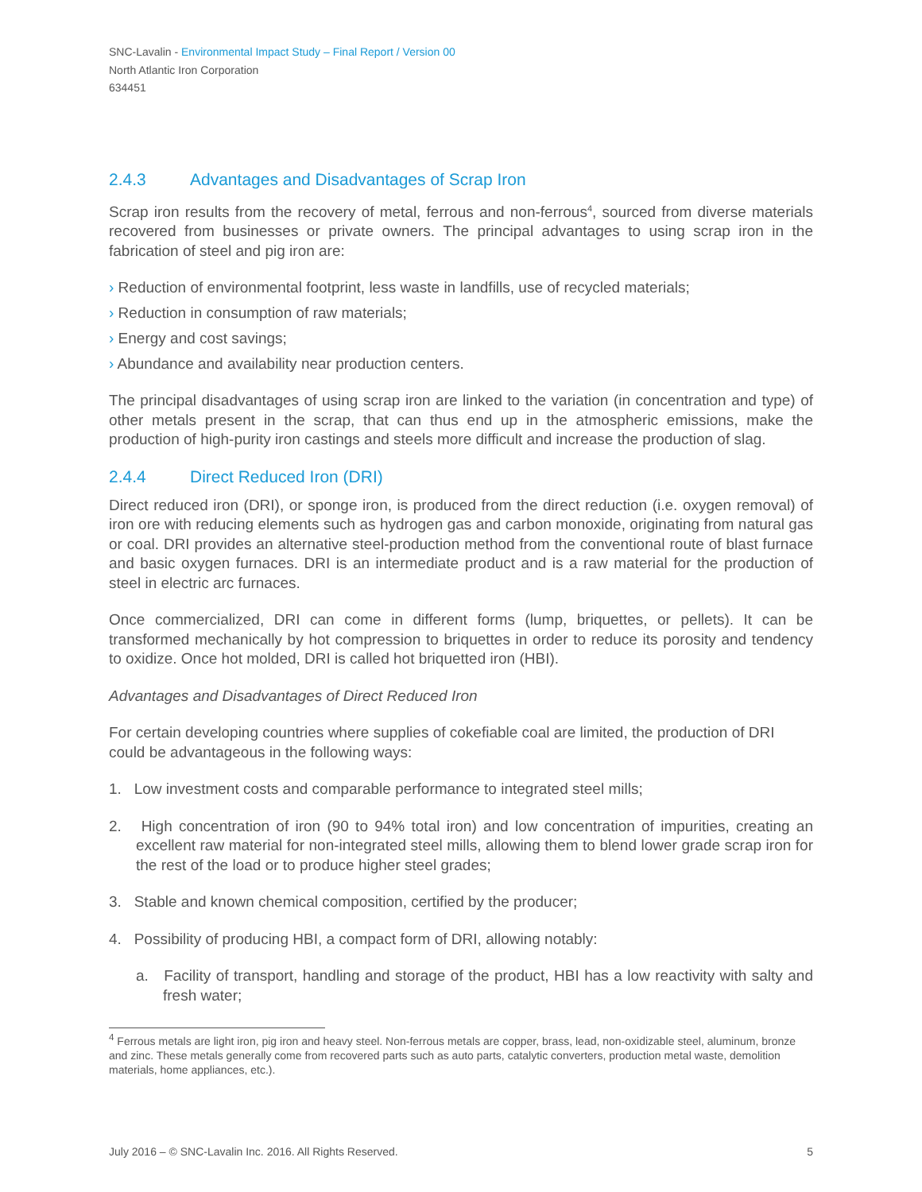SNC-Lavalin - Environmental Impact Study – Final Report / Version 00
North Atlantic Iron Corporation
634451
2.4.3 Advantages and Disadvantages of Scrap Iron
Scrap iron results from the recovery of metal, ferrous and non-ferrous<sup>4</sup>, sourced from diverse materials recovered from businesses or private owners. The principal advantages to using scrap iron in the fabrication of steel and pig iron are:
› Reduction of environmental footprint, less waste in landfills, use of recycled materials;
› Reduction in consumption of raw materials;
› Energy and cost savings;
› Abundance and availability near production centers.
The principal disadvantages of using scrap iron are linked to the variation (in concentration and type) of other metals present in the scrap, that can thus end up in the atmospheric emissions, make the production of high-purity iron castings and steels more difficult and increase the production of slag.
2.4.4 Direct Reduced Iron (DRI)
Direct reduced iron (DRI), or sponge iron, is produced from the direct reduction (i.e. oxygen removal) of iron ore with reducing elements such as hydrogen gas and carbon monoxide, originating from natural gas or coal. DRI provides an alternative steel-production method from the conventional route of blast furnace and basic oxygen furnaces. DRI is an intermediate product and is a raw material for the production of steel in electric arc furnaces.
Once commercialized, DRI can come in different forms (lump, briquettes, or pellets). It can be transformed mechanically by hot compression to briquettes in order to reduce its porosity and tendency to oxidize. Once hot molded, DRI is called hot briquetted iron (HBI).
Advantages and Disadvantages of Direct Reduced Iron
For certain developing countries where supplies of cokefiable coal are limited, the production of DRI could be advantageous in the following ways:
1. Low investment costs and comparable performance to integrated steel mills;
2. High concentration of iron (90 to 94% total iron) and low concentration of impurities, creating an excellent raw material for non-integrated steel mills, allowing them to blend lower grade scrap iron for the rest of the load or to produce higher steel grades;
3. Stable and known chemical composition, certified by the producer;
4. Possibility of producing HBI, a compact form of DRI, allowing notably:
a. Facility of transport, handling and storage of the product, HBI has a low reactivity with salty and fresh water;
<sup>4</sup> Ferrous metals are light iron, pig iron and heavy steel. Non-ferrous metals are copper, brass, lead, non-oxidizable steel, aluminum, bronze and zinc. These metals generally come from recovered parts such as auto parts, catalytic converters, production metal waste, demolition materials, home appliances, etc.).
July 2016 – © SNC-Lavalin Inc. 2016. All Rights Reserved. 5